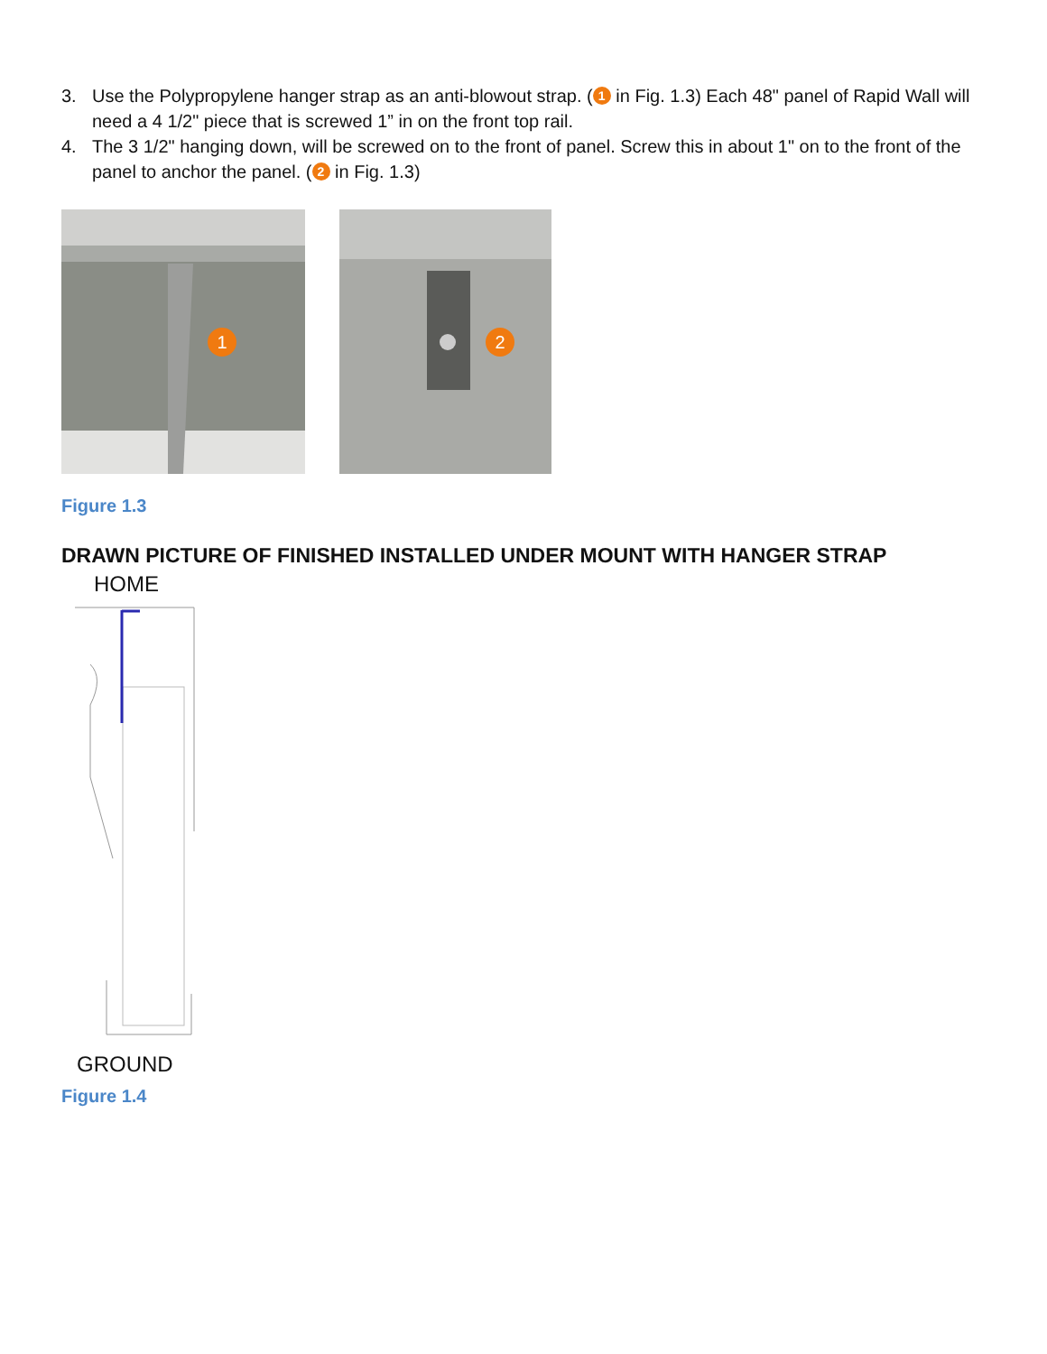3. Use the Polypropylene hanger strap as an anti-blowout strap. (1 in Fig. 1.3) Each 48" panel of Rapid Wall will need a 4 1/2" piece that is screwed 1” in on the front top rail.
4. The 3 1/2" hanging down, will be screwed on to the front of panel. Screw this in about 1" on to the front of the panel to anchor the panel. (2 in Fig. 1.3)
1
2
Figure 1.3
DRAWN PICTURE OF FINISHED INSTALLED UNDER MOUNT WITH HANGER STRAP
HOME
GROUND
Figure 1.4